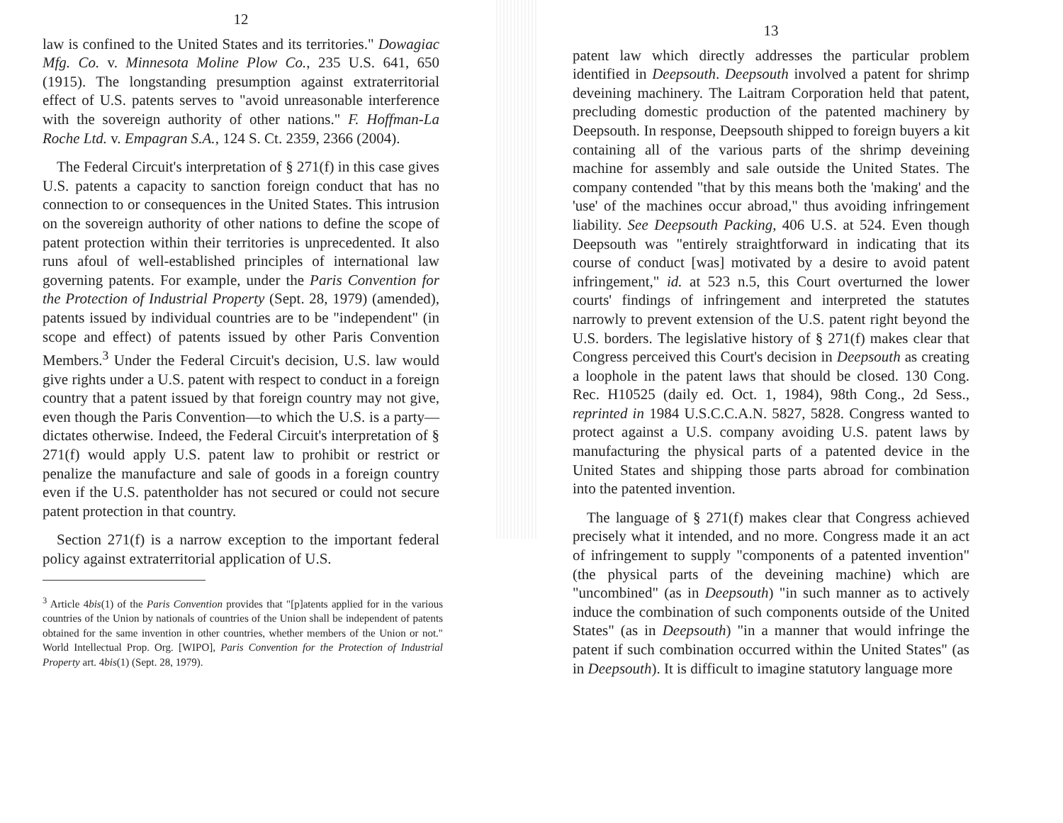12
law is confined to the United States and its territories." Dowagiac Mfg. Co. v. Minnesota Moline Plow Co., 235 U.S. 641, 650 (1915). The longstanding presumption against extraterritorial effect of U.S. patents serves to "avoid unreasonable interference with the sovereign authority of other nations." F. Hoffman-La Roche Ltd. v. Empagran S.A., 124 S. Ct. 2359, 2366 (2004).
The Federal Circuit's interpretation of § 271(f) in this case gives U.S. patents a capacity to sanction foreign conduct that has no connection to or consequences in the United States. This intrusion on the sovereign authority of other nations to define the scope of patent protection within their territories is unprecedented. It also runs afoul of well-established principles of international law governing patents. For example, under the Paris Convention for the Protection of Industrial Property (Sept. 28, 1979) (amended), patents issued by individual countries are to be "independent" (in scope and effect) of patents issued by other Paris Convention Members.<sup>3</sup> Under the Federal Circuit's decision, U.S. law would give rights under a U.S. patent with respect to conduct in a foreign country that a patent issued by that foreign country may not give, even though the Paris Convention—to which the U.S. is a party—dictates otherwise. Indeed, the Federal Circuit's interpretation of § 271(f) would apply U.S. patent law to prohibit or restrict or penalize the manufacture and sale of goods in a foreign country even if the U.S. patentholder has not secured or could not secure patent protection in that country.
Section 271(f) is a narrow exception to the important federal policy against extraterritorial application of U.S.
<sup>3</sup> Article 4bis(1) of the Paris Convention provides that "[p]atents applied for in the various countries of the Union by nationals of countries of the Union shall be independent of patents obtained for the same invention in other countries, whether members of the Union or not." World Intellectual Prop. Org. [WIPO], Paris Convention for the Protection of Industrial Property art. 4bis(1) (Sept. 28, 1979).
13
patent law which directly addresses the particular problem identified in Deepsouth. Deepsouth involved a patent for shrimp deveining machinery. The Laitram Corporation held that patent, precluding domestic production of the patented machinery by Deepsouth. In response, Deepsouth shipped to foreign buyers a kit containing all of the various parts of the shrimp deveining machine for assembly and sale outside the United States. The company contended "that by this means both the 'making' and the 'use' of the machines occur abroad," thus avoiding infringement liability. See Deepsouth Packing, 406 U.S. at 524. Even though Deepsouth was "entirely straightforward in indicating that its course of conduct [was] motivated by a desire to avoid patent infringement," id. at 523 n.5, this Court overturned the lower courts' findings of infringement and interpreted the statutes narrowly to prevent extension of the U.S. patent right beyond the U.S. borders. The legislative history of § 271(f) makes clear that Congress perceived this Court's decision in Deepsouth as creating a loophole in the patent laws that should be closed. 130 Cong. Rec. H10525 (daily ed. Oct. 1, 1984), 98th Cong., 2d Sess., reprinted in 1984 U.S.C.C.A.N. 5827, 5828. Congress wanted to protect against a U.S. company avoiding U.S. patent laws by manufacturing the physical parts of a patented device in the United States and shipping those parts abroad for combination into the patented invention.
The language of § 271(f) makes clear that Congress achieved precisely what it intended, and no more. Congress made it an act of infringement to supply "components of a patented invention" (the physical parts of the deveining machine) which are "uncombined" (as in Deepsouth) "in such manner as to actively induce the combination of such components outside of the United States" (as in Deepsouth) "in a manner that would infringe the patent if such combination occurred within the United States" (as in Deepsouth). It is difficult to imagine statutory language more